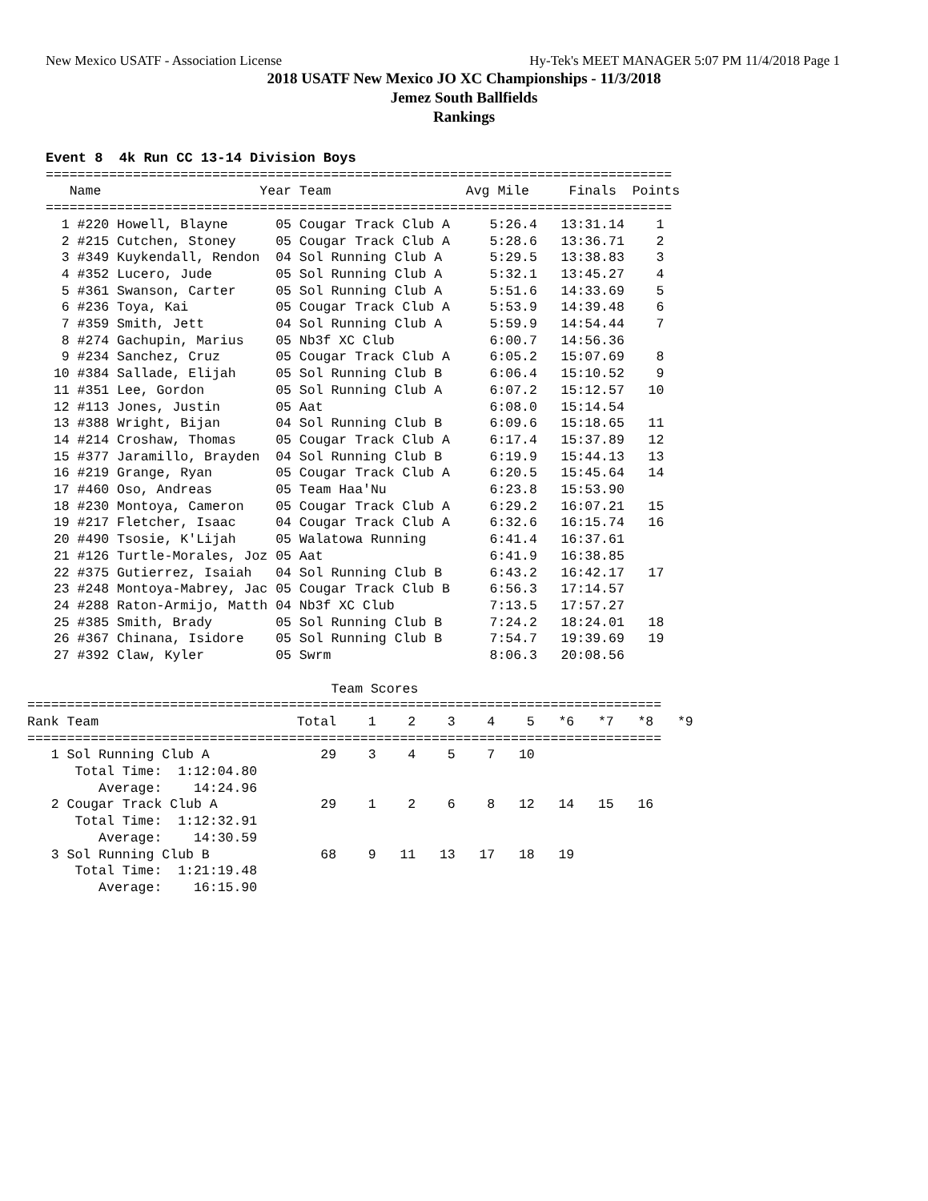New Mexico USATF - Association License Hy-Tek's MEET MANAGER 5:07 PM 11/4/2018 Page 1
2018 USATF New Mexico JO XC Championships - 11/3/2018
Jemez South Ballfields
Rankings
Event 8  4k Run CC 13-14 Division Boys
===============================================================================
   Name                    Year Team                 Avg Mile     Finals  Points
===============================================================================
  1 #220 Howell, Blayne      05 Cougar Track Club A     5:26.4   13:31.14    1
  2 #215 Cutchen, Stoney     05 Cougar Track Club A     5:28.6   13:36.71    2
  3 #349 Kuykendall, Rendon  04 Sol Running Club A      5:29.5   13:38.83    3
  4 #352 Lucero, Jude        05 Sol Running Club A      5:32.1   13:45.27    4
  5 #361 Swanson, Carter     05 Sol Running Club A      5:51.6   14:33.69    5
  6 #236 Toya, Kai           05 Cougar Track Club A     5:53.9   14:39.48    6
  7 #359 Smith, Jett         04 Sol Running Club A      5:59.9   14:54.44    7
  8 #274 Gachupin, Marius    05 Nb3f XC Club            6:00.7   14:56.36
  9 #234 Sanchez, Cruz       05 Cougar Track Club A     6:05.2   15:07.69    8
 10 #384 Sallade, Elijah     05 Sol Running Club B      6:06.4   15:10.52    9
 11 #351 Lee, Gordon         05 Sol Running Club A      6:07.2   15:12.57   10
 12 #113 Jones, Justin       05 Aat                     6:08.0   15:14.54
 13 #388 Wright, Bijan       04 Sol Running Club B      6:09.6   15:18.65   11
 14 #214 Croshaw, Thomas     05 Cougar Track Club A     6:17.4   15:37.89   12
 15 #377 Jaramillo, Brayden  04 Sol Running Club B      6:19.9   15:44.13   13
 16 #219 Grange, Ryan        05 Cougar Track Club A     6:20.5   15:45.64   14
 17 #460 Oso, Andreas        05 Team Haa'Nu             6:23.8   15:53.90
 18 #230 Montoya, Cameron    05 Cougar Track Club A     6:29.2   16:07.21   15
 19 #217 Fletcher, Isaac     04 Cougar Track Club A     6:32.6   16:15.74   16
 20 #490 Tsosie, K'Lijah     05 Walatowa Running        6:41.4   16:37.61
 21 #126 Turtle-Morales, Joz 05 Aat                     6:41.9   16:38.85
 22 #375 Gutierrez, Isaiah   04 Sol Running Club B      6:43.2   16:42.17   17
 23 #248 Montoya-Mabrey, Jac 05 Cougar Track Club B     6:56.3   17:14.57
 24 #288 Raton-Armijo, Matth 04 Nb3f XC Club            7:13.5   17:57.27
 25 #385 Smith, Brady        05 Sol Running Club B      7:24.2   18:24.01   18
 26 #367 Chinana, Isidore    05 Sol Running Club B      7:54.7   19:39.69   19
 27 #392 Claw, Kyler         05 Swrm                    8:06.3   20:08.56

                                    Team Scores
================================================================================
Rank Team                         Total    1    2    3    4    5   *6   *7   *8   *9
================================================================================
   1 Sol Running Club A              29    3    4    5    7   10
      Total Time:  1:12:04.80
         Average:    14:24.96
   2 Cougar Track Club A             29    1    2    6    8   12   14   15   16
      Total Time:  1:12:32.91
         Average:    14:30.59
   3 Sol Running Club B              68    9   11   13   17   18   19
      Total Time:  1:21:19.48
         Average:    16:15.90